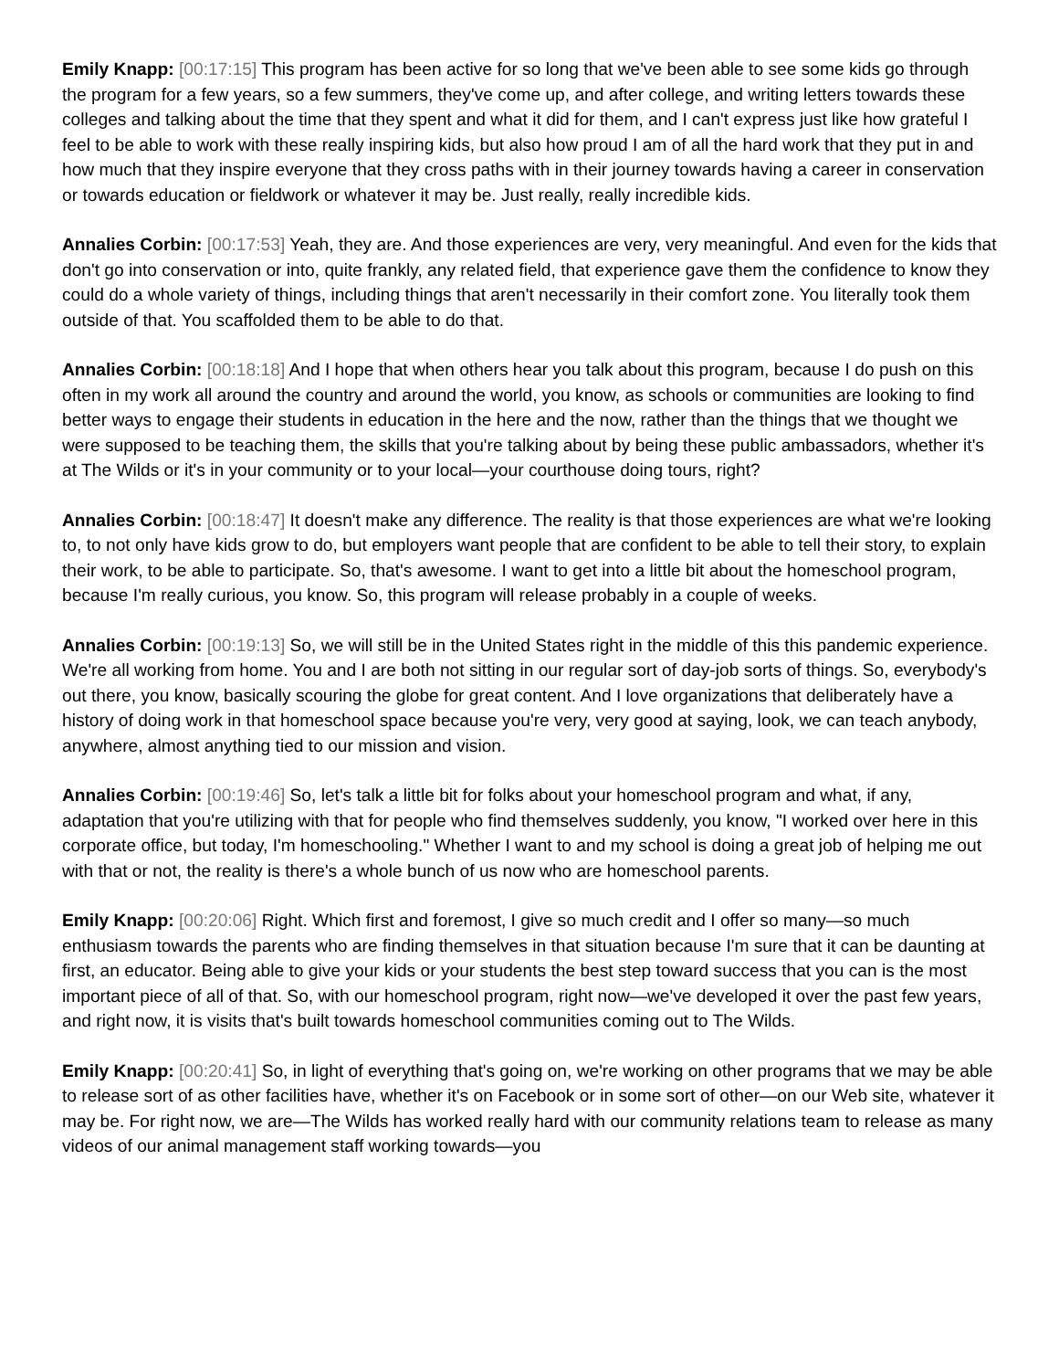Emily Knapp: [00:17:15] This program has been active for so long that we've been able to see some kids go through the program for a few years, so a few summers, they've come up, and after college, and writing letters towards these colleges and talking about the time that they spent and what it did for them, and I can't express just like how grateful I feel to be able to work with these really inspiring kids, but also how proud I am of all the hard work that they put in and how much that they inspire everyone that they cross paths with in their journey towards having a career in conservation or towards education or fieldwork or whatever it may be. Just really, really incredible kids.
Annalies Corbin: [00:17:53] Yeah, they are. And those experiences are very, very meaningful. And even for the kids that don't go into conservation or into, quite frankly, any related field, that experience gave them the confidence to know they could do a whole variety of things, including things that aren't necessarily in their comfort zone. You literally took them outside of that. You scaffolded them to be able to do that.
Annalies Corbin: [00:18:18] And I hope that when others hear you talk about this program, because I do push on this often in my work all around the country and around the world, you know, as schools or communities are looking to find better ways to engage their students in education in the here and the now, rather than the things that we thought we were supposed to be teaching them, the skills that you're talking about by being these public ambassadors, whether it's at The Wilds or it's in your community or to your local—your courthouse doing tours, right?
Annalies Corbin: [00:18:47] It doesn't make any difference. The reality is that those experiences are what we're looking to, to not only have kids grow to do, but employers want people that are confident to be able to tell their story, to explain their work, to be able to participate. So, that's awesome. I want to get into a little bit about the homeschool program, because I'm really curious, you know. So, this program will release probably in a couple of weeks.
Annalies Corbin: [00:19:13] So, we will still be in the United States right in the middle of this this pandemic experience. We're all working from home. You and I are both not sitting in our regular sort of day-job sorts of things. So, everybody's out there, you know, basically scouring the globe for great content. And I love organizations that deliberately have a history of doing work in that homeschool space because you're very, very good at saying, look, we can teach anybody, anywhere, almost anything tied to our mission and vision.
Annalies Corbin: [00:19:46] So, let's talk a little bit for folks about your homeschool program and what, if any, adaptation that you're utilizing with that for people who find themselves suddenly, you know, "I worked over here in this corporate office, but today, I'm homeschooling." Whether I want to and my school is doing a great job of helping me out with that or not, the reality is there's a whole bunch of us now who are homeschool parents.
Emily Knapp: [00:20:06] Right. Which first and foremost, I give so much credit and I offer so many—so much enthusiasm towards the parents who are finding themselves in that situation because I'm sure that it can be daunting at first, an educator. Being able to give your kids or your students the best step toward success that you can is the most important piece of all of that. So, with our homeschool program, right now—we've developed it over the past few years, and right now, it is visits that's built towards homeschool communities coming out to The Wilds.
Emily Knapp: [00:20:41] So, in light of everything that's going on, we're working on other programs that we may be able to release sort of as other facilities have, whether it's on Facebook or in some sort of other—on our Web site, whatever it may be. For right now, we are—The Wilds has worked really hard with our community relations team to release as many videos of our animal management staff working towards—you